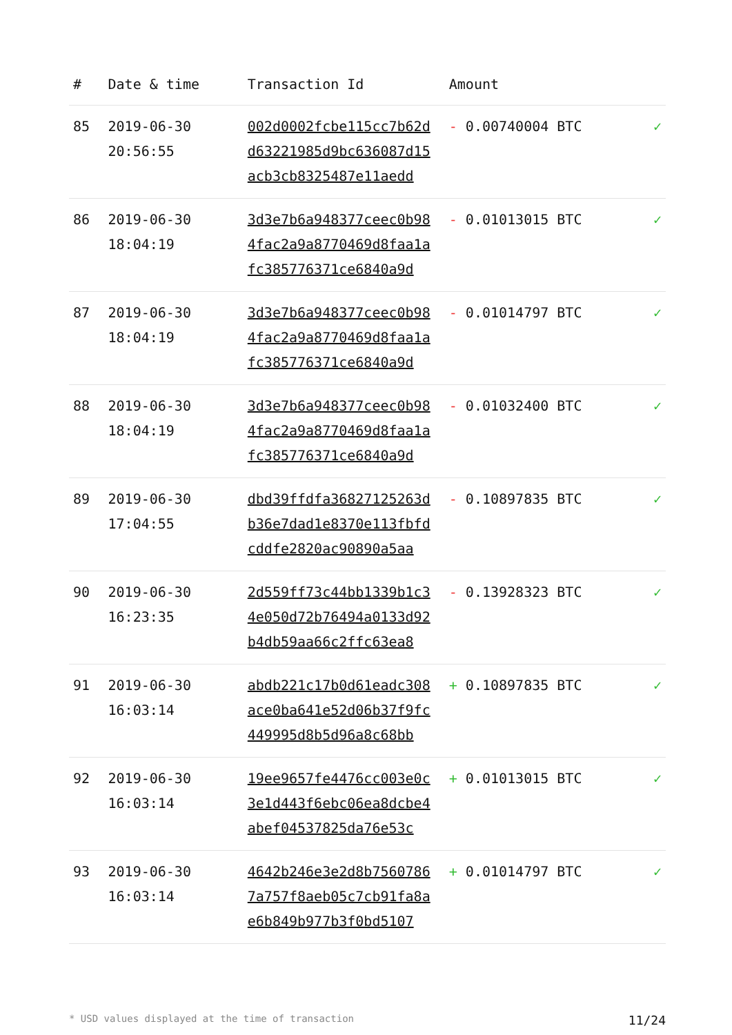| # | Date & time | Transaction Id | Amount | |
| --- | --- | --- | --- | --- |
| 85 | 2019-06-30 20:56:55 | 002d0002fcbe115cc7b62d d63221985d9bc636087d15 acb3cb8325487e11aedd | - 0.00740004 BTC | ✓ |
| 86 | 2019-06-30 18:04:19 | 3d3e7b6a948377ceec0b98 4fac2a9a8770469d8faa1a fc385776371ce6840a9d | - 0.01013015 BTC | ✓ |
| 87 | 2019-06-30 18:04:19 | 3d3e7b6a948377ceec0b98 4fac2a9a8770469d8faa1a fc385776371ce6840a9d | - 0.01014797 BTC | ✓ |
| 88 | 2019-06-30 18:04:19 | 3d3e7b6a948377ceec0b98 4fac2a9a8770469d8faa1a fc385776371ce6840a9d | - 0.01032400 BTC | ✓ |
| 89 | 2019-06-30 17:04:55 | dbd39ffdfa36827125263d b36e7dad1e8370e113fbfd cddfe2820ac90890a5aa | - 0.10897835 BTC | ✓ |
| 90 | 2019-06-30 16:23:35 | 2d559ff73c44bb1339b1c3 4e050d72b76494a0133d92 b4db59aa66c2ffc63ea8 | - 0.13928323 BTC | ✓ |
| 91 | 2019-06-30 16:03:14 | abdb221c17b0d61eadc308 ace0ba641e52d06b37f9fc 449995d8b5d96a8c68bb | + 0.10897835 BTC | ✓ |
| 92 | 2019-06-30 16:03:14 | 19ee9657fe4476cc003e0c 3e1d443f6ebc06ea8dcbe4 abef04537825da76e53c | + 0.01013015 BTC | ✓ |
| 93 | 2019-06-30 16:03:14 | 4642b246e3e2d8b7560786 7a757f8aeb05c7cb91fa8a e6b849b977b3f0bd5107 | + 0.01014797 BTC | ✓ |
* USD values displayed at the time of transaction 11/24